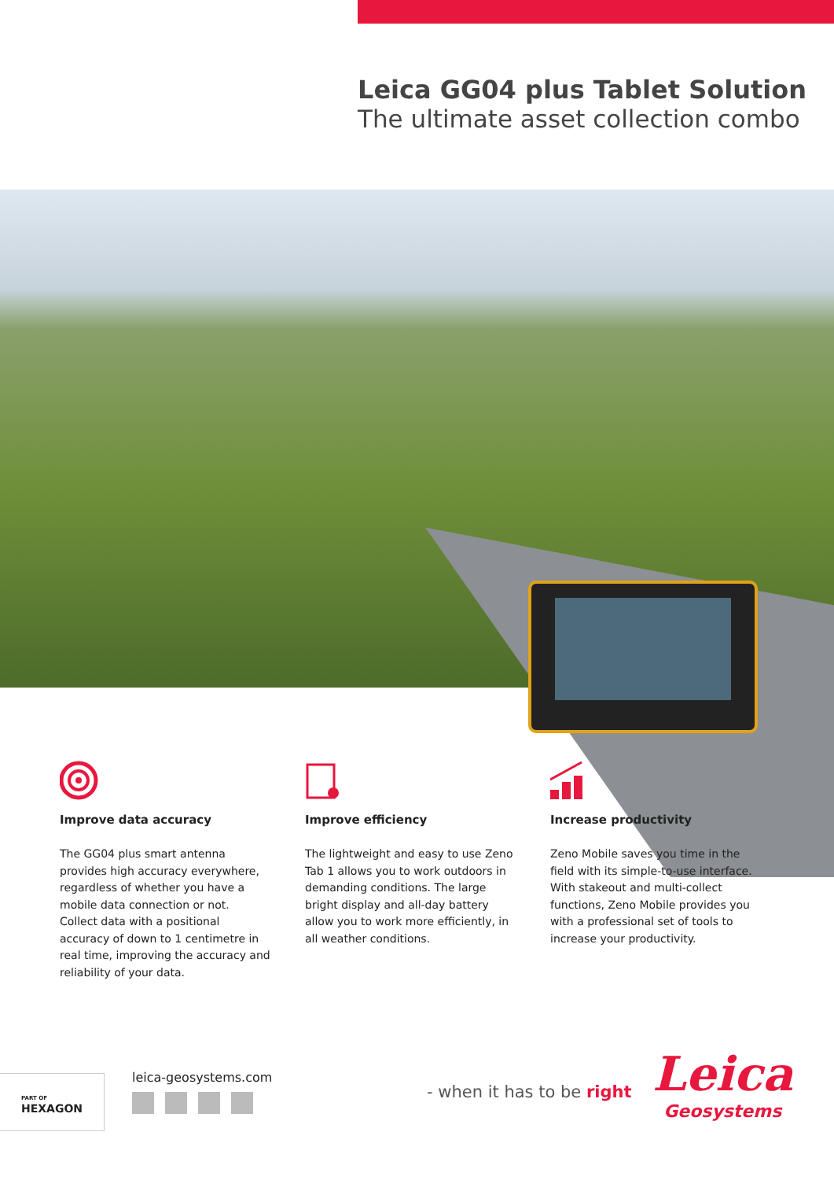Leica GG04 plus Tablet Solution
The ultimate asset collection combo
Improve data accuracy
The GG04 plus smart antenna provides high accuracy everywhere, regardless of whether you have a mobile data connection or not. Collect data with a positional accuracy of down to 1 centimetre in real time, improving the accuracy and reliability of your data.
Improve efficiency
The lightweight and easy to use Zeno Tab 1 allows you to work outdoors in demanding conditions. The large bright display and all-day battery allow you to work more efficiently, in all weather conditions.
Increase productivity
Zeno Mobile saves you time in the field with its simple-to-use interface. With stakeout and multi-collect functions, Zeno Mobile provides you with a professional set of tools to increase your productivity.
PART OF
HEXAGON
leica-geosystems.com
- when it has to be right
Leica
Geosystems